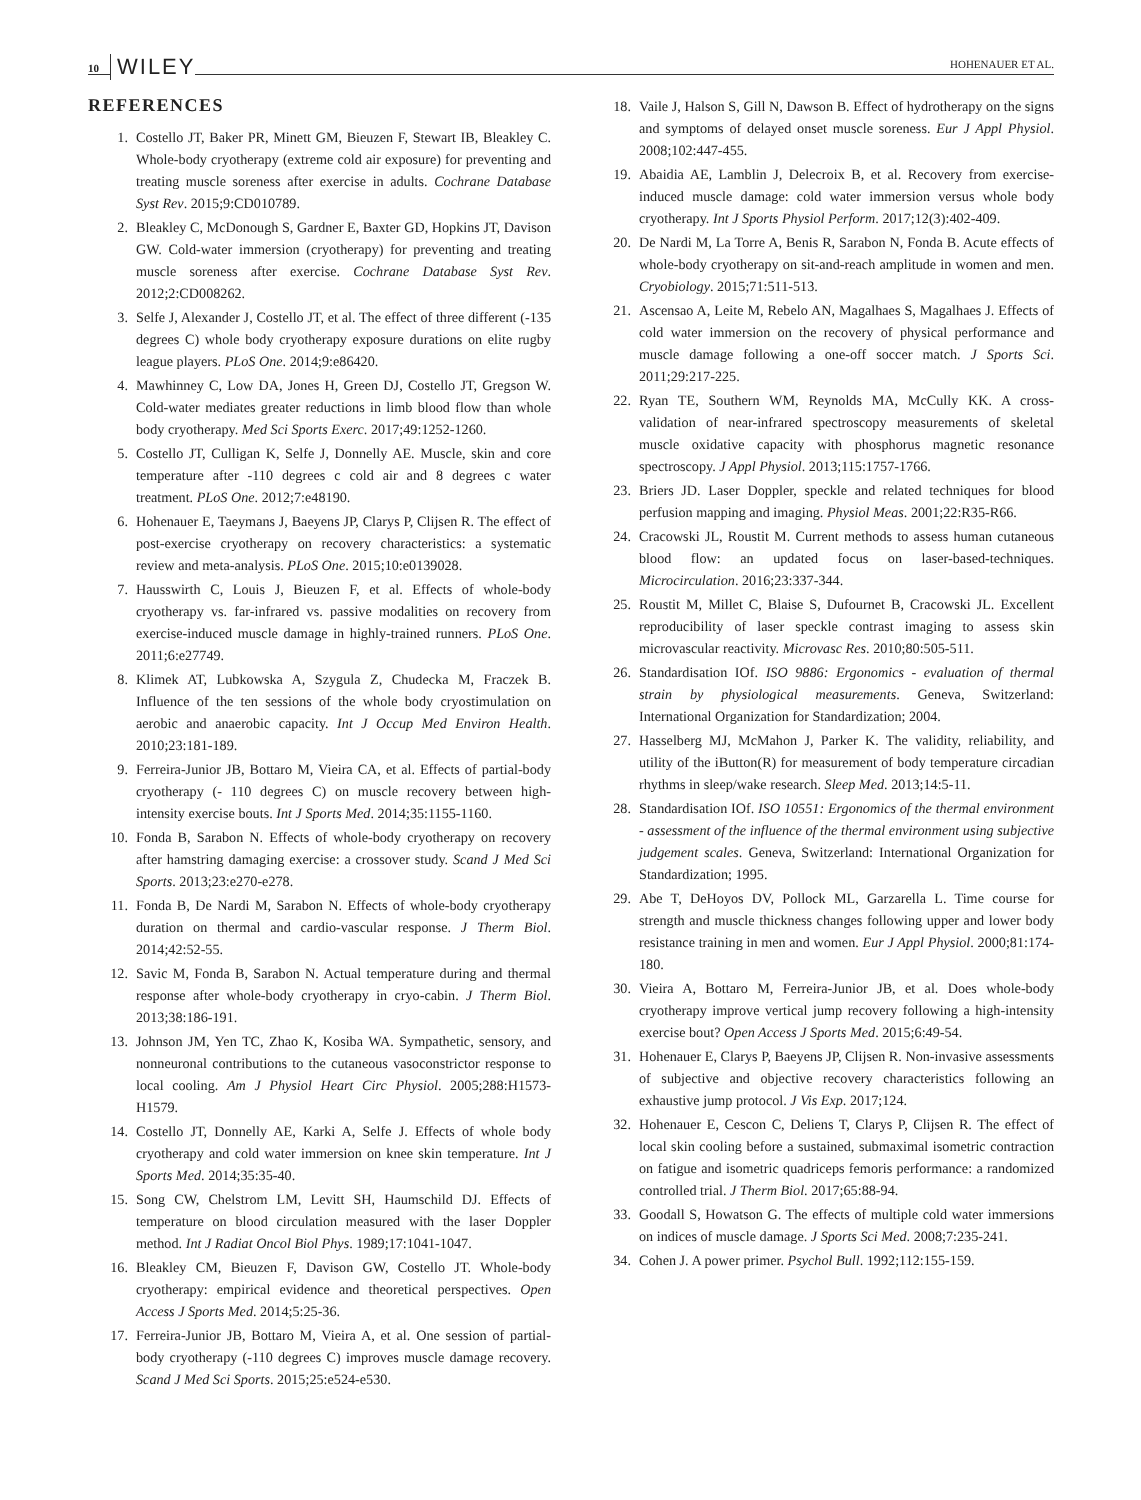10 WILEY HOHENAUER ET AL.
REFERENCES
1. Costello JT, Baker PR, Minett GM, Bieuzen F, Stewart IB, Bleakley C. Whole-body cryotherapy (extreme cold air exposure) for preventing and treating muscle soreness after exercise in adults. Cochrane Database Syst Rev. 2015;9:CD010789.
2. Bleakley C, McDonough S, Gardner E, Baxter GD, Hopkins JT, Davison GW. Cold-water immersion (cryotherapy) for preventing and treating muscle soreness after exercise. Cochrane Database Syst Rev. 2012;2:CD008262.
3. Selfe J, Alexander J, Costello JT, et al. The effect of three different (-135 degrees C) whole body cryotherapy exposure durations on elite rugby league players. PLoS One. 2014;9:e86420.
4. Mawhinney C, Low DA, Jones H, Green DJ, Costello JT, Gregson W. Cold-water mediates greater reductions in limb blood flow than whole body cryotherapy. Med Sci Sports Exerc. 2017;49:1252-1260.
5. Costello JT, Culligan K, Selfe J, Donnelly AE. Muscle, skin and core temperature after -110 degrees c cold air and 8 degrees c water treatment. PLoS One. 2012;7:e48190.
6. Hohenauer E, Taeymans J, Baeyens JP, Clarys P, Clijsen R. The effect of post-exercise cryotherapy on recovery characteristics: a systematic review and meta-analysis. PLoS One. 2015;10:e0139028.
7. Hausswirth C, Louis J, Bieuzen F, et al. Effects of whole-body cryotherapy vs. far-infrared vs. passive modalities on recovery from exercise-induced muscle damage in highly-trained runners. PLoS One. 2011;6:e27749.
8. Klimek AT, Lubkowska A, Szygula Z, Chudecka M, Fraczek B. Influence of the ten sessions of the whole body cryostimulation on aerobic and anaerobic capacity. Int J Occup Med Environ Health. 2010;23:181-189.
9. Ferreira-Junior JB, Bottaro M, Vieira CA, et al. Effects of partial-body cryotherapy (- 110 degrees C) on muscle recovery between high-intensity exercise bouts. Int J Sports Med. 2014;35:1155-1160.
10. Fonda B, Sarabon N. Effects of whole-body cryotherapy on recovery after hamstring damaging exercise: a crossover study. Scand J Med Sci Sports. 2013;23:e270-e278.
11. Fonda B, De Nardi M, Sarabon N. Effects of whole-body cryotherapy duration on thermal and cardio-vascular response. J Therm Biol. 2014;42:52-55.
12. Savic M, Fonda B, Sarabon N. Actual temperature during and thermal response after whole-body cryotherapy in cryo-cabin. J Therm Biol. 2013;38:186-191.
13. Johnson JM, Yen TC, Zhao K, Kosiba WA. Sympathetic, sensory, and nonneuronal contributions to the cutaneous vasoconstrictor response to local cooling. Am J Physiol Heart Circ Physiol. 2005;288:H1573-H1579.
14. Costello JT, Donnelly AE, Karki A, Selfe J. Effects of whole body cryotherapy and cold water immersion on knee skin temperature. Int J Sports Med. 2014;35:35-40.
15. Song CW, Chelstrom LM, Levitt SH, Haumschild DJ. Effects of temperature on blood circulation measured with the laser Doppler method. Int J Radiat Oncol Biol Phys. 1989;17:1041-1047.
16. Bleakley CM, Bieuzen F, Davison GW, Costello JT. Whole-body cryotherapy: empirical evidence and theoretical perspectives. Open Access J Sports Med. 2014;5:25-36.
17. Ferreira-Junior JB, Bottaro M, Vieira A, et al. One session of partial-body cryotherapy (-110 degrees C) improves muscle damage recovery. Scand J Med Sci Sports. 2015;25:e524-e530.
18. Vaile J, Halson S, Gill N, Dawson B. Effect of hydrotherapy on the signs and symptoms of delayed onset muscle soreness. Eur J Appl Physiol. 2008;102:447-455.
19. Abaidia AE, Lamblin J, Delecroix B, et al. Recovery from exercise-induced muscle damage: cold water immersion versus whole body cryotherapy. Int J Sports Physiol Perform. 2017;12(3):402-409.
20. De Nardi M, La Torre A, Benis R, Sarabon N, Fonda B. Acute effects of whole-body cryotherapy on sit-and-reach amplitude in women and men. Cryobiology. 2015;71:511-513.
21. Ascensao A, Leite M, Rebelo AN, Magalhaes S, Magalhaes J. Effects of cold water immersion on the recovery of physical performance and muscle damage following a one-off soccer match. J Sports Sci. 2011;29:217-225.
22. Ryan TE, Southern WM, Reynolds MA, McCully KK. A cross-validation of near-infrared spectroscopy measurements of skeletal muscle oxidative capacity with phosphorus magnetic resonance spectroscopy. J Appl Physiol. 2013;115:1757-1766.
23. Briers JD. Laser Doppler, speckle and related techniques for blood perfusion mapping and imaging. Physiol Meas. 2001;22:R35-R66.
24. Cracowski JL, Roustit M. Current methods to assess human cutaneous blood flow: an updated focus on laser-based-techniques. Microcirculation. 2016;23:337-344.
25. Roustit M, Millet C, Blaise S, Dufournet B, Cracowski JL. Excellent reproducibility of laser speckle contrast imaging to assess skin microvascular reactivity. Microvasc Res. 2010;80:505-511.
26. Standardisation IOf. ISO 9886: Ergonomics - evaluation of thermal strain by physiological measurements. Geneva, Switzerland: International Organization for Standardization; 2004.
27. Hasselberg MJ, McMahon J, Parker K. The validity, reliability, and utility of the iButton(R) for measurement of body temperature circadian rhythms in sleep/wake research. Sleep Med. 2013;14:5-11.
28. Standardisation IOf. ISO 10551: Ergonomics of the thermal environment - assessment of the influence of the thermal environment using subjective judgement scales. Geneva, Switzerland: International Organization for Standardization; 1995.
29. Abe T, DeHoyos DV, Pollock ML, Garzarella L. Time course for strength and muscle thickness changes following upper and lower body resistance training in men and women. Eur J Appl Physiol. 2000;81:174-180.
30. Vieira A, Bottaro M, Ferreira-Junior JB, et al. Does whole-body cryotherapy improve vertical jump recovery following a high-intensity exercise bout? Open Access J Sports Med. 2015;6:49-54.
31. Hohenauer E, Clarys P, Baeyens JP, Clijsen R. Non-invasive assessments of subjective and objective recovery characteristics following an exhaustive jump protocol. J Vis Exp. 2017;124.
32. Hohenauer E, Cescon C, Deliens T, Clarys P, Clijsen R. The effect of local skin cooling before a sustained, submaximal isometric contraction on fatigue and isometric quadriceps femoris performance: a randomized controlled trial. J Therm Biol. 2017;65:88-94.
33. Goodall S, Howatson G. The effects of multiple cold water immersions on indices of muscle damage. J Sports Sci Med. 2008;7:235-241.
34. Cohen J. A power primer. Psychol Bull. 1992;112:155-159.